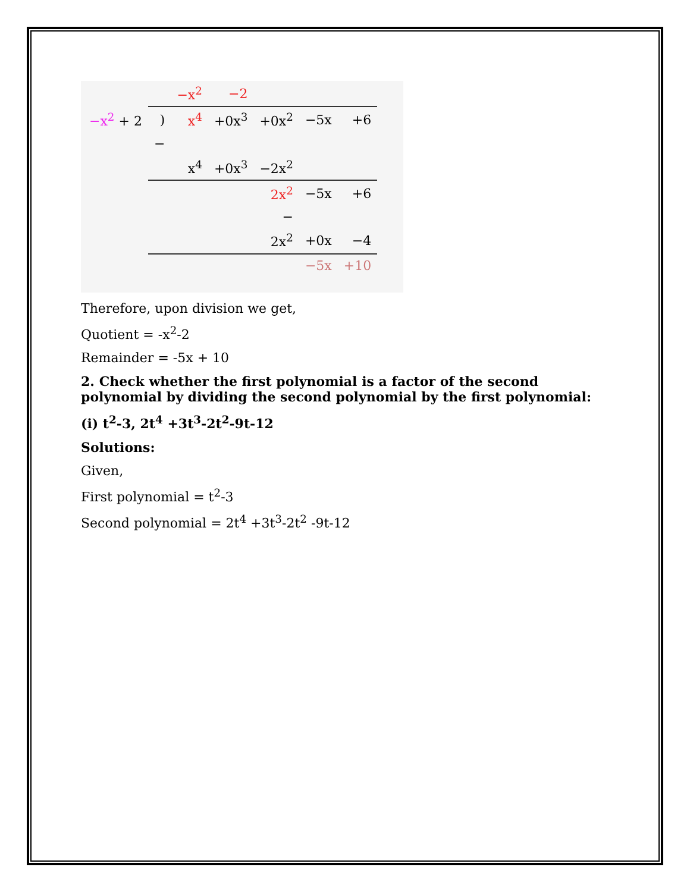| | | −x<sup>2</sup> | −2 | | | |
| −x<sup>2</sup> + 2 | ) | x<sup>4</sup> | +0x<sup>3</sup> | +0x<sup>2</sup> | −5x | +6 |
| | − | | | | | |
| | | x<sup>4</sup> | +0x<sup>3</sup> | −2x<sup>2</sup> | | |
| | | | | 2x<sup>2</sup> | −5x | +6 |
| | | | | − | | |
| | | | | 2x<sup>2</sup> | +0x | −4 |
| | | | | | −5x | +10 |
Therefore, upon division we get,
Quotient = -x<sup>2</sup>-2
Remainder = -5x + 10
2. Check whether the first polynomial is a factor of the second polynomial by dividing the second polynomial by the first polynomial:
(i) t<sup>2</sup>-3, 2t<sup>4</sup> +3t<sup>3</sup>-2t<sup>2</sup>-9t-12
Solutions:
Given,
First polynomial = t<sup>2</sup>-3
Second polynomial = 2t<sup>4</sup> +3t<sup>3</sup>-2t<sup>2</sup> -9t-12